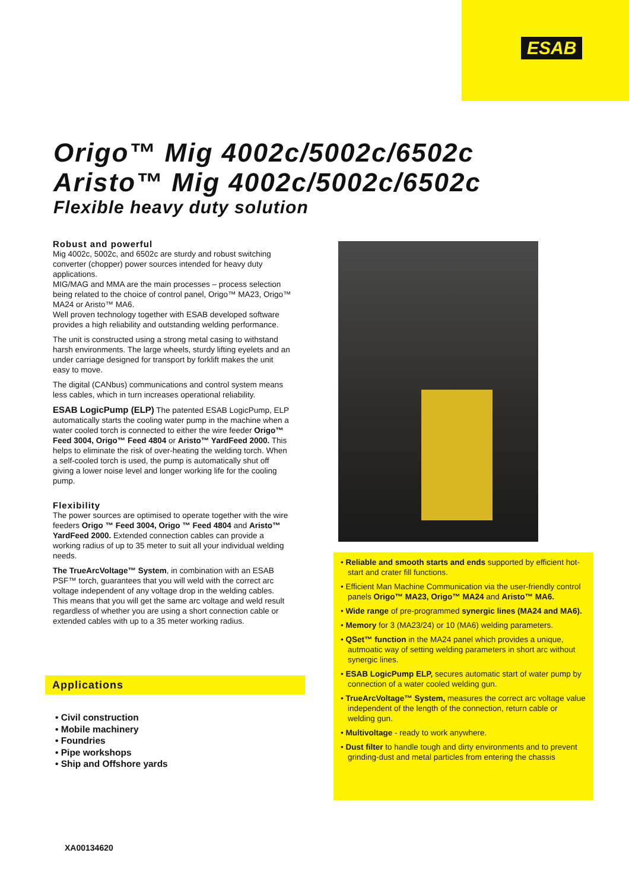ESAB
Origo™ Mig 4002c/5002c/6502c
Aristo™ Mig 4002c/5002c/6502c
Flexible heavy duty solution
Robust and powerful
Mig 4002c, 5002c, and 6502c are sturdy and robust switching converter (chopper) power sources intended for heavy duty applications.
MIG/MAG and MMA are the main processes – process selection being related to the choice of control panel, Origo™ MA23, Origo™ MA24 or Aristo™ MA6.
Well proven technology together with ESAB developed software provides a high reliability and outstanding welding performance.
The unit is constructed using a strong metal casing to withstand harsh environments. The large wheels, sturdy lifting eyelets and an under carriage designed for transport by forklift makes the unit easy to move.
The digital (CANbus) communications and control system means less cables, which in turn increases operational reliability.
ESAB LogicPump (ELP) The patented ESAB LogicPump, ELP automatically starts the cooling water pump in the machine when a water cooled torch is connected to either the wire feeder Origo™ Feed 3004, Origo™ Feed 4804 or Aristo™ YardFeed 2000. This helps to eliminate the risk of over-heating the welding torch. When a self-cooled torch is used, the pump is automatically shut off giving a lower noise level and longer working life for the cooling pump.
Flexibility
The power sources are optimised to operate together with the wire feeders Origo ™ Feed 3004, Origo ™ Feed 4804 and Aristo™ YardFeed 2000. Extended connection cables can provide a working radius of up to 35 meter to suit all your individual welding needs.
The TrueArcVoltage™ System, in combination with an ESAB PSF™ torch, guarantees that you will weld with the correct arc voltage independent of any voltage drop in the welding cables. This means that you will get the same arc voltage and weld result regardless of whether you are using a short connection cable or extended cables with up to a 35 meter working radius.
Applications
• Civil construction
• Mobile machinery
• Foundries
• Pipe workshops
• Ship and Offshore yards
• Reliable and smooth starts and ends supported by efficient hot-start and crater fill functions.
• Efficient Man Machine Communication via the user-friendly control panels Origo™ MA23, Origo™ MA24 and Aristo™ MA6.
• Wide range of pre-programmed synergic lines (MA24 and MA6).
• Memory for 3 (MA23/24) or 10 (MA6) welding parameters.
• QSet™ function in the MA24 panel which provides a unique, autmoatic way of setting welding parameters in short arc without synergic lines.
• ESAB LogicPump ELP, secures automatic start of water pump by connection of a water cooled welding gun.
• TrueArcVoltage™ System, measures the correct arc voltage value independent of the length of the connection, return cable or welding gun.
• Multivoltage - ready to work anywhere.
• Dust filter to handle tough and dirty environments and to prevent grinding-dust and metal particles from entering the chassis
XA00134620